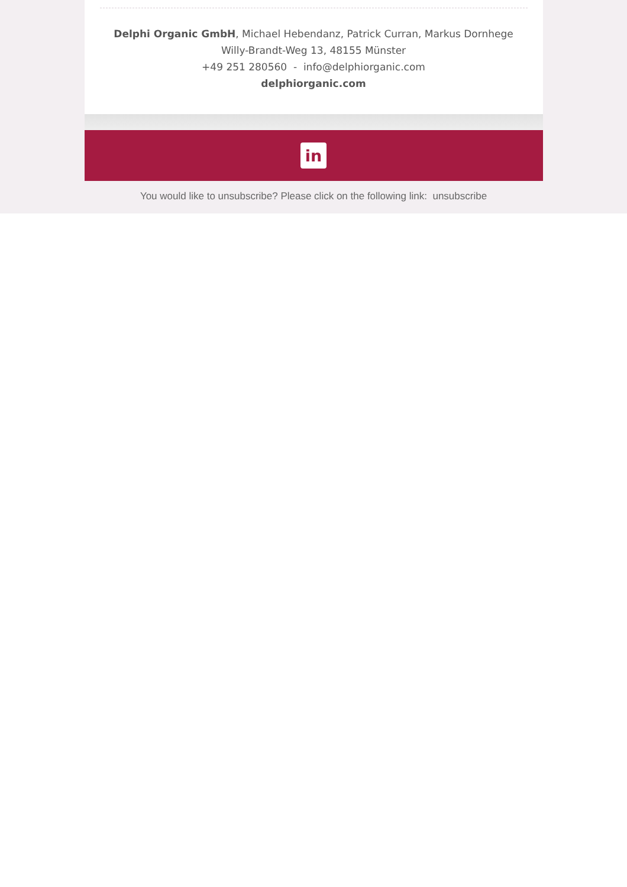Delphi Organic GmbH, Michael Hebendanz, Patrick Curran, Markus Dornhege
Willy-Brandt-Weg 13, 48155 Münster
+49 251 280560 - info@delphiorganic.com
delphiorganic.com
in
You would like to unsubscribe? Please click on the following link: unsubscribe